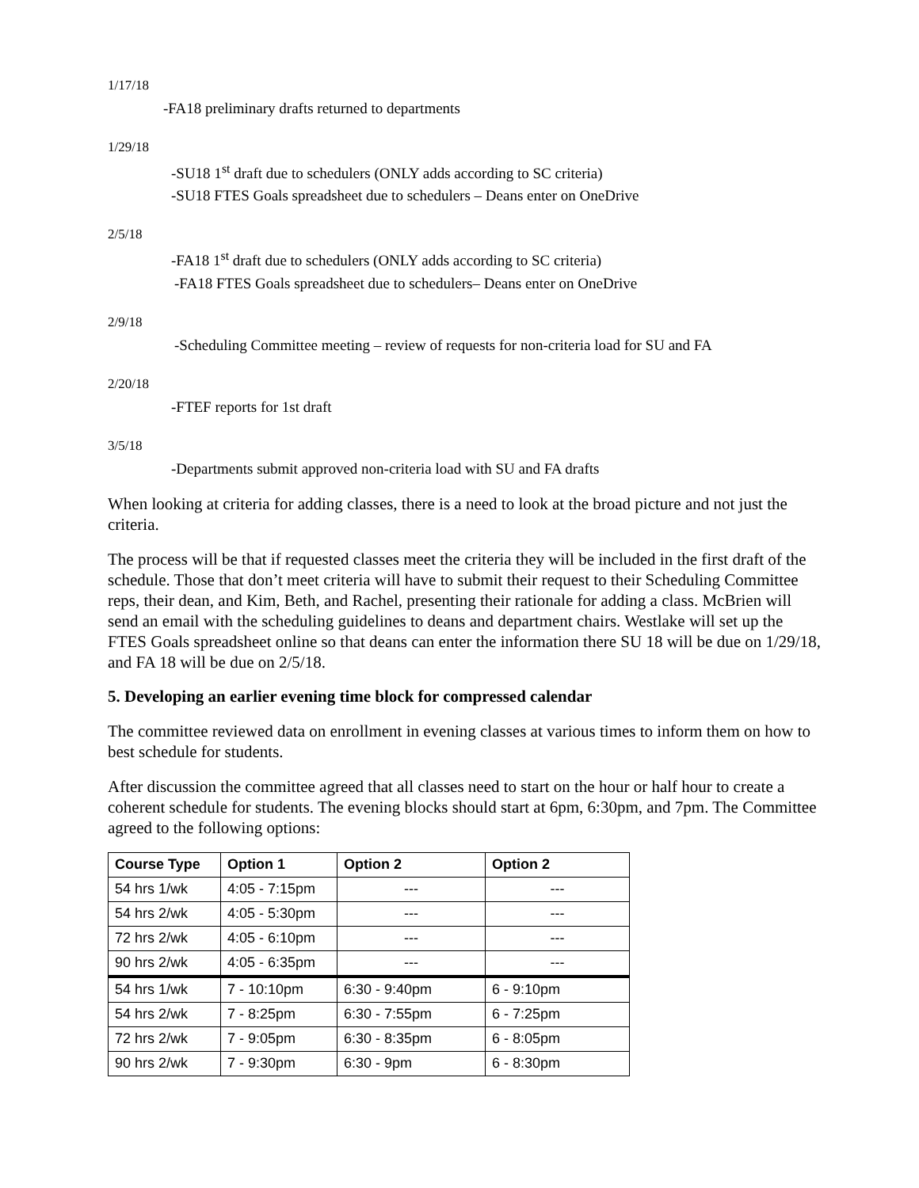1/17/18
-FA18 preliminary drafts returned to departments
1/29/18
-SU18 1<sup>st</sup> draft due to schedulers (ONLY adds according to SC criteria)
-SU18 FTES Goals spreadsheet due to schedulers – Deans enter on OneDrive
2/5/18
-FA18 1<sup>st</sup> draft due to schedulers (ONLY adds according to SC criteria)
-FA18 FTES Goals spreadsheet due to schedulers– Deans enter on OneDrive
2/9/18
-Scheduling Committee meeting – review of requests for non-criteria load for SU and FA
2/20/18
-FTEF reports for 1st draft
3/5/18
-Departments submit approved non-criteria load with SU and FA drafts
When looking at criteria for adding classes, there is a need to look at the broad picture and not just the criteria.
The process will be that if requested classes meet the criteria they will be included in the first draft of the schedule. Those that don’t meet criteria will have to submit their request to their Scheduling Committee reps, their dean, and Kim, Beth, and Rachel, presenting their rationale for adding a class. McBrien will send an email with the scheduling guidelines to deans and department chairs. Westlake will set up the FTES Goals spreadsheet online so that deans can enter the information there SU 18 will be due on 1/29/18, and FA 18 will be due on 2/5/18.
5. Developing an earlier evening time block for compressed calendar
The committee reviewed data on enrollment in evening classes at various times to inform them on how to best schedule for students.
After discussion the committee agreed that all classes need to start on the hour or half hour to create a coherent schedule for students. The evening blocks should start at 6pm, 6:30pm, and 7pm. The Committee agreed to the following options:
| Course Type | Option 1 | Option 2 | Option 2 |
| --- | --- | --- | --- |
| 54 hrs 1/wk | 4:05 - 7:15pm | --- | --- |
| 54 hrs 2/wk | 4:05 - 5:30pm | --- | --- |
| 72 hrs 2/wk | 4:05 - 6:10pm | --- | --- |
| 90 hrs 2/wk | 4:05 - 6:35pm | --- | --- |
| 54 hrs 1/wk | 7 - 10:10pm | 6:30 - 9:40pm | 6 - 9:10pm |
| 54 hrs 2/wk | 7 - 8:25pm | 6:30 - 7:55pm | 6 - 7:25pm |
| 72 hrs 2/wk | 7 - 9:05pm | 6:30 - 8:35pm | 6 - 8:05pm |
| 90 hrs 2/wk | 7 - 9:30pm | 6:30 - 9pm | 6 - 8:30pm |